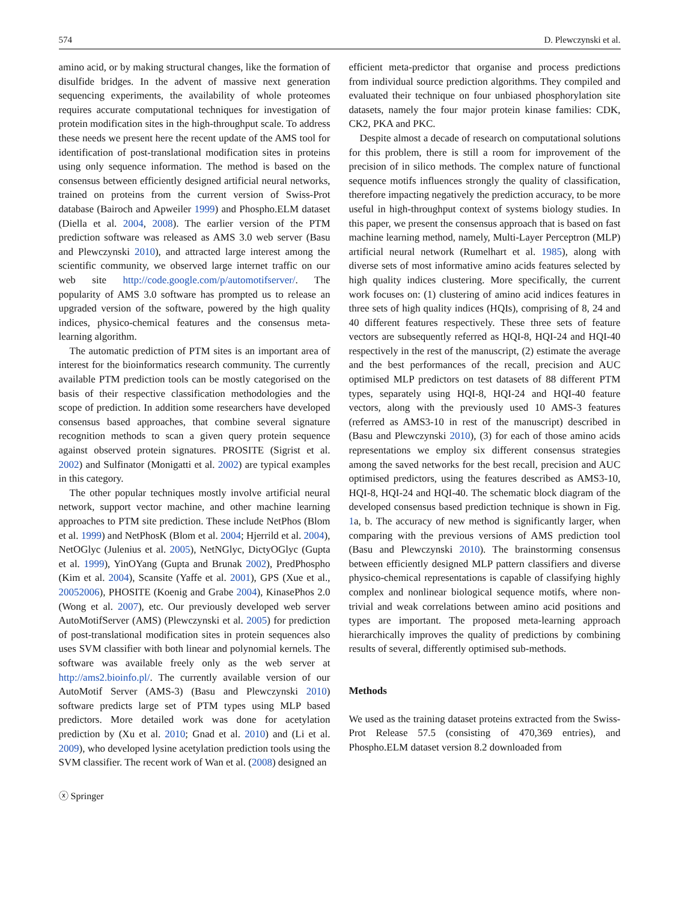574 D. Plewczynski et al.
amino acid, or by making structural changes, like the formation of disulfide bridges. In the advent of massive next generation sequencing experiments, the availability of whole proteomes requires accurate computational techniques for investigation of protein modification sites in the high-throughput scale. To address these needs we present here the recent update of the AMS tool for identification of post-translational modification sites in proteins using only sequence information. The method is based on the consensus between efficiently designed artificial neural networks, trained on proteins from the current version of Swiss-Prot database (Bairoch and Apweiler 1999) and Phospho.ELM dataset (Diella et al. 2004, 2008). The earlier version of the PTM prediction software was released as AMS 3.0 web server (Basu and Plewczynski 2010), and attracted large interest among the scientific community, we observed large internet traffic on our web site http://code.google.com/p/automotifserver/. The popularity of AMS 3.0 software has prompted us to release an upgraded version of the software, powered by the high quality indices, physico-chemical features and the consensus meta-learning algorithm.
The automatic prediction of PTM sites is an important area of interest for the bioinformatics research community. The currently available PTM prediction tools can be mostly categorised on the basis of their respective classification methodologies and the scope of prediction. In addition some researchers have developed consensus based approaches, that combine several signature recognition methods to scan a given query protein sequence against observed protein signatures. PROSITE (Sigrist et al. 2002) and Sulfinator (Monigatti et al. 2002) are typical examples in this category.
The other popular techniques mostly involve artificial neural network, support vector machine, and other machine learning approaches to PTM site prediction. These include NetPhos (Blom et al. 1999) and NetPhosK (Blom et al. 2004; Hjerrild et al. 2004), NetOGlyc (Julenius et al. 2005), NetNGlyc, DictyOGlyc (Gupta et al. 1999), YinOYang (Gupta and Brunak 2002), PredPhospho (Kim et al. 2004), Scansite (Yaffe et al. 2001), GPS (Xue et al., 20052006), PHOSITE (Koenig and Grabe 2004), KinasePhos 2.0 (Wong et al. 2007), etc. Our previously developed web server AutoMotifServer (AMS) (Plewczynski et al. 2005) for prediction of post-translational modification sites in protein sequences also uses SVM classifier with both linear and polynomial kernels. The software was available freely only as the web server at http://ams2.bioinfo.pl/. The currently available version of our AutoMotif Server (AMS-3) (Basu and Plewczynski 2010) software predicts large set of PTM types using MLP based predictors. More detailed work was done for acetylation prediction by (Xu et al. 2010; Gnad et al. 2010) and (Li et al. 2009), who developed lysine acetylation prediction tools using the SVM classifier. The recent work of Wan et al. (2008) designed an
efficient meta-predictor that organise and process predictions from individual source prediction algorithms. They compiled and evaluated their technique on four unbiased phosphorylation site datasets, namely the four major protein kinase families: CDK, CK2, PKA and PKC.
Despite almost a decade of research on computational solutions for this problem, there is still a room for improvement of the precision of in silico methods. The complex nature of functional sequence motifs influences strongly the quality of classification, therefore impacting negatively the prediction accuracy, to be more useful in high-throughput context of systems biology studies. In this paper, we present the consensus approach that is based on fast machine learning method, namely, Multi-Layer Perceptron (MLP) artificial neural network (Rumelhart et al. 1985), along with diverse sets of most informative amino acids features selected by high quality indices clustering. More specifically, the current work focuses on: (1) clustering of amino acid indices features in three sets of high quality indices (HQIs), comprising of 8, 24 and 40 different features respectively. These three sets of feature vectors are subsequently referred as HQI-8, HQI-24 and HQI-40 respectively in the rest of the manuscript, (2) estimate the average and the best performances of the recall, precision and AUC optimised MLP predictors on test datasets of 88 different PTM types, separately using HQI-8, HQI-24 and HQI-40 feature vectors, along with the previously used 10 AMS-3 features (referred as AMS3-10 in rest of the manuscript) described in (Basu and Plewczynski 2010), (3) for each of those amino acids representations we employ six different consensus strategies among the saved networks for the best recall, precision and AUC optimised predictors, using the features described as AMS3-10, HQI-8, HQI-24 and HQI-40. The schematic block diagram of the developed consensus based prediction technique is shown in Fig. 1a, b. The accuracy of new method is significantly larger, when comparing with the previous versions of AMS prediction tool (Basu and Plewczynski 2010). The brainstorming consensus between efficiently designed MLP pattern classifiers and diverse physico-chemical representations is capable of classifying highly complex and nonlinear biological sequence motifs, where non-trivial and weak correlations between amino acid positions and types are important. The proposed meta-learning approach hierarchically improves the quality of predictions by combining results of several, differently optimised sub-methods.
Methods
We used as the training dataset proteins extracted from the Swiss-Prot Release 57.5 (consisting of 470,369 entries), and Phospho.ELM dataset version 8.2 downloaded from
ⓧ Springer